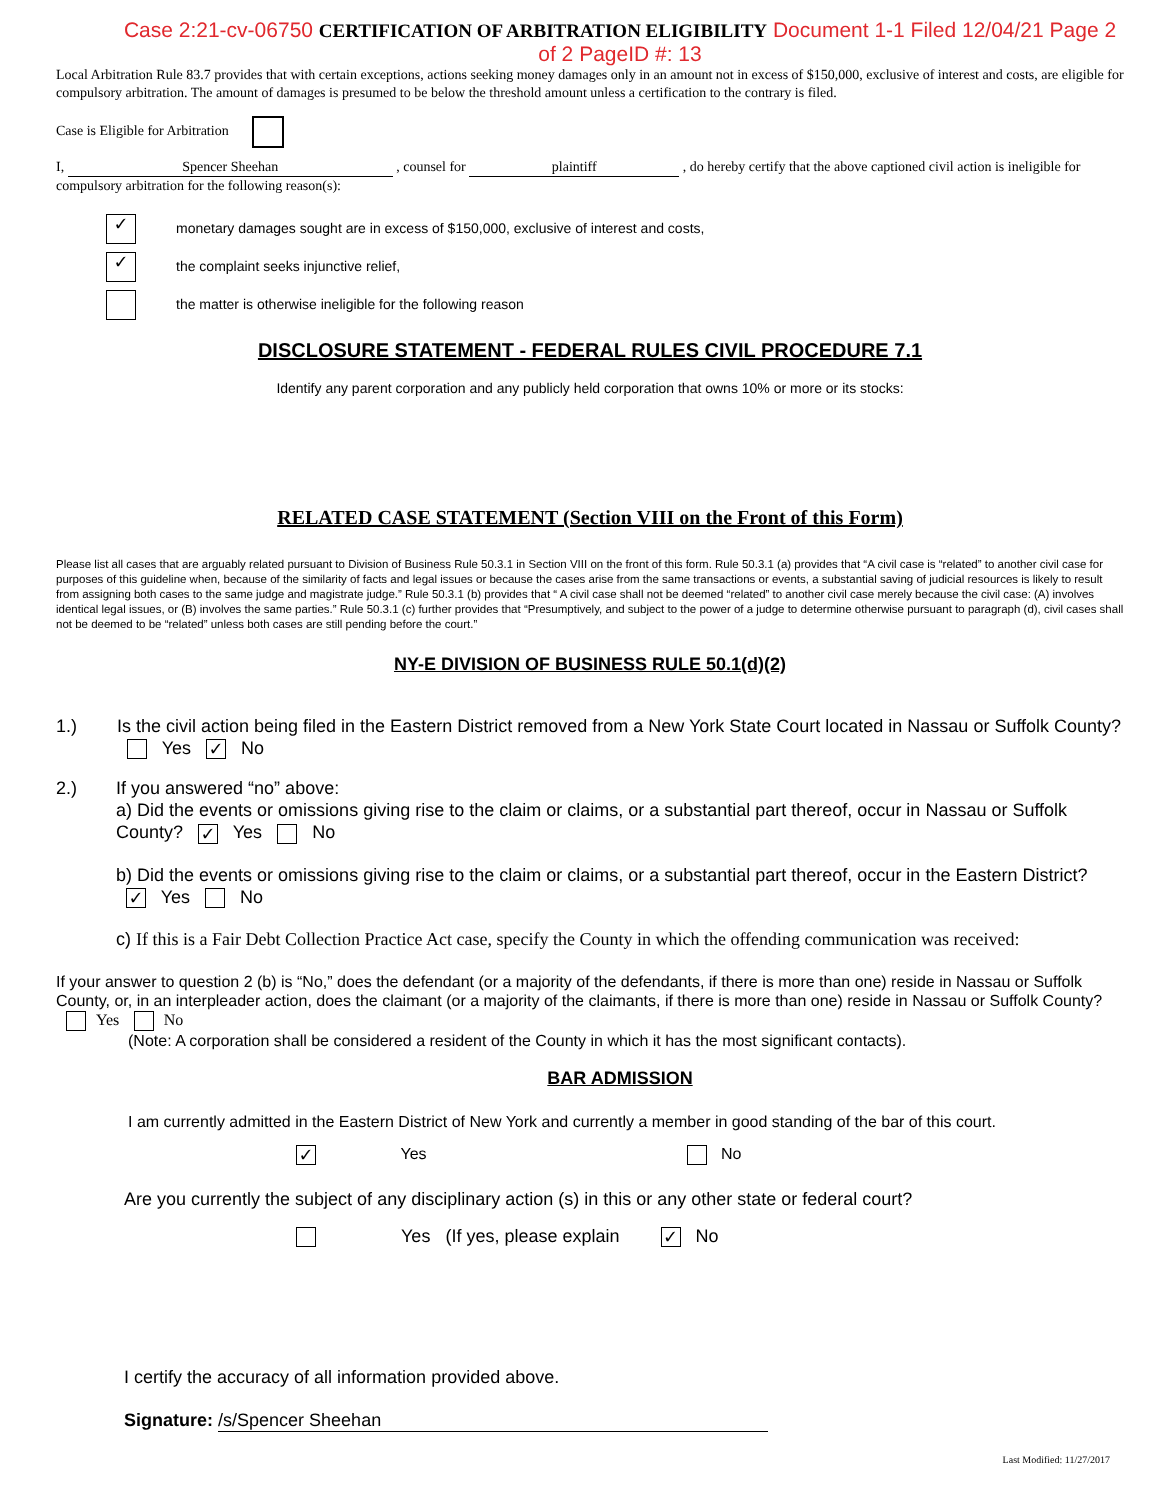Case 2:21-cv-06750 CERTIFICATION OF ARBITRATION ELIGIBILITY Document 1-1 Filed 12/04/21 Page 2 of 2 PageID #: 13
Local Arbitration Rule 83.7 provides that with certain exceptions, actions seeking money damages only in an amount not in excess of $150,000, exclusive of interest and costs, are eligible for compulsory arbitration. The amount of damages is presumed to be below the threshold amount unless a certification to the contrary is filed.
Case is Eligible for Arbitration
I, Spencer Sheehan , counsel for plaintiff , do hereby certify that the above captioned civil action is ineligible for compulsory arbitration for the following reason(s):
✓ monetary damages sought are in excess of $150,000, exclusive of interest and costs,
✓ the complaint seeks injunctive relief,
the matter is otherwise ineligible for the following reason
DISCLOSURE STATEMENT - FEDERAL RULES CIVIL PROCEDURE 7.1
Identify any parent corporation and any publicly held corporation that owns 10% or more or its stocks:
RELATED CASE STATEMENT (Section VIII on the Front of this Form)
Please list all cases that are arguably related pursuant to Division of Business Rule 50.3.1 in Section VIII on the front of this form. Rule 50.3.1 (a) provides that “A civil case is “related” to another civil case for purposes of this guideline when, because of the similarity of facts and legal issues or because the cases arise from the same transactions or events, a substantial saving of judicial resources is likely to result from assigning both cases to the same judge and magistrate judge.” Rule 50.3.1 (b) provides that “ A civil case shall not be deemed “related” to another civil case merely because the civil case: (A) involves identical legal issues, or (B) involves the same parties.” Rule 50.3.1 (c) further provides that “Presumptively, and subject to the power of a judge to determine otherwise pursuant to paragraph (d), civil cases shall not be deemed to be “related” unless both cases are still pending before the court.”
NY-E DIVISION OF BUSINESS RULE 50.1(d)(2)
1.) Is the civil action being filed in the Eastern District removed from a New York State Court located in Nassau or Suffolk County? Yes ✓ No
2.) If you answered “no” above:
a) Did the events or omissions giving rise to the claim or claims, or a substantial part thereof, occur in Nassau or Suffolk County? ✓ Yes No
b) Did the events or omissions giving rise to the claim or claims, or a substantial part thereof, occur in the Eastern District? ✓ Yes No
c) If this is a Fair Debt Collection Practice Act case, specify the County in which the offending communication was received:
If your answer to question 2 (b) is “No,” does the defendant (or a majority of the defendants, if there is more than one) reside in Nassau or Suffolk County, or, in an interpleader action, does the claimant (or a majority of the claimants, if there is more than one) reside in Nassau or Suffolk County? Yes No
(Note: A corporation shall be considered a resident of the County in which it has the most significant contacts).
BAR ADMISSION
I am currently admitted in the Eastern District of New York and currently a member in good standing of the bar of this court.
✓ Yes No
Are you currently the subject of any disciplinary action (s) in this or any other state or federal court?
Yes (If yes, please explain ✓ No
I certify the accuracy of all information provided above.
Signature: /s/Spencer Sheehan
Last Modified: 11/27/2017